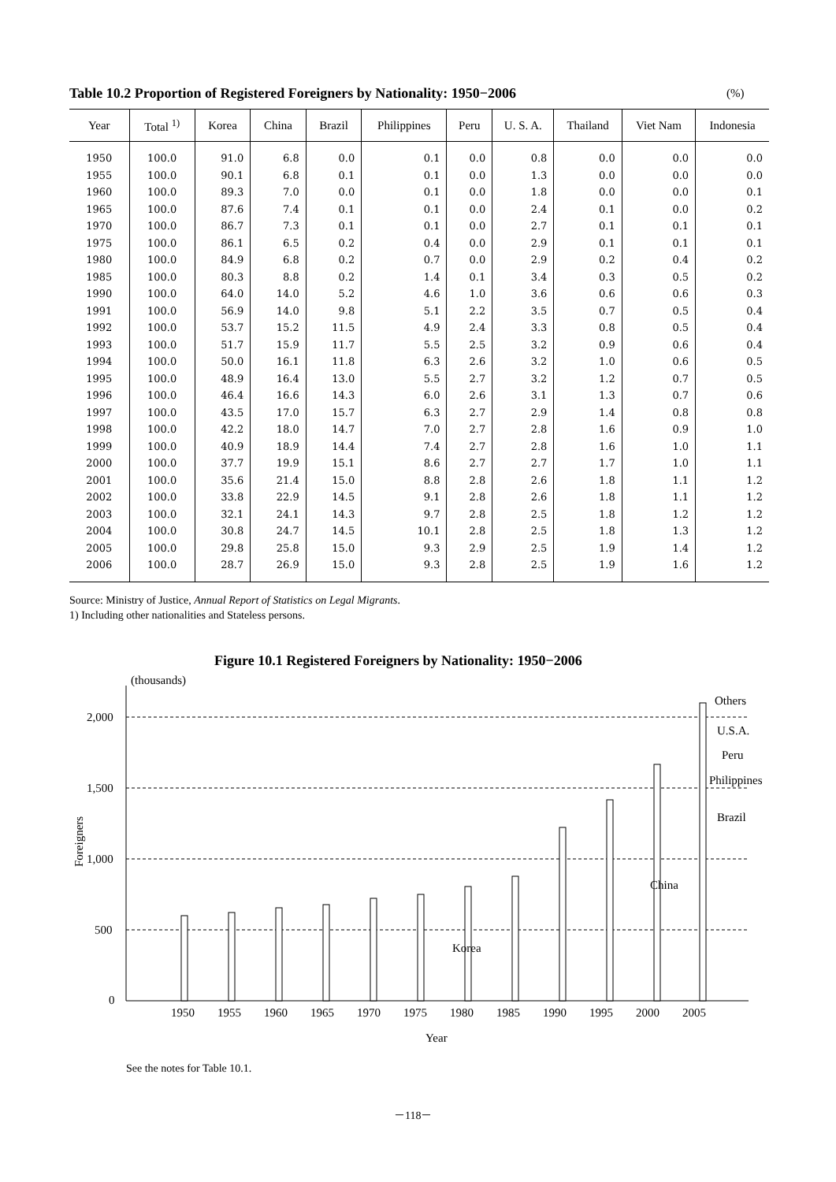Table 10.2 Proportion of Registered Foreigners by Nationality: 1950−2006
(%)
| Year | Total <sup>1)</sup> | Korea | China | Brazil | Philippines | Peru | U. S. A. | Thailand | Viet Nam | Indonesia |
| --- | --- | --- | --- | --- | --- | --- | --- | --- | --- | --- |
| 1950 | 100.0 | 91.0 | 6.8 | 0.0 | 0.1 | 0.0 | 0.8 | 0.0 | 0.0 | 0.0 |
| 1955 | 100.0 | 90.1 | 6.8 | 0.1 | 0.1 | 0.0 | 1.3 | 0.0 | 0.0 | 0.0 |
| 1960 | 100.0 | 89.3 | 7.0 | 0.0 | 0.1 | 0.0 | 1.8 | 0.0 | 0.0 | 0.1 |
| 1965 | 100.0 | 87.6 | 7.4 | 0.1 | 0.1 | 0.0 | 2.4 | 0.1 | 0.0 | 0.2 |
| 1970 | 100.0 | 86.7 | 7.3 | 0.1 | 0.1 | 0.0 | 2.7 | 0.1 | 0.1 | 0.1 |
| 1975 | 100.0 | 86.1 | 6.5 | 0.2 | 0.4 | 0.0 | 2.9 | 0.1 | 0.1 | 0.1 |
| 1980 | 100.0 | 84.9 | 6.8 | 0.2 | 0.7 | 0.0 | 2.9 | 0.2 | 0.4 | 0.2 |
| 1985 | 100.0 | 80.3 | 8.8 | 0.2 | 1.4 | 0.1 | 3.4 | 0.3 | 0.5 | 0.2 |
| 1990 | 100.0 | 64.0 | 14.0 | 5.2 | 4.6 | 1.0 | 3.6 | 0.6 | 0.6 | 0.3 |
| 1991 | 100.0 | 56.9 | 14.0 | 9.8 | 5.1 | 2.2 | 3.5 | 0.7 | 0.5 | 0.4 |
| 1992 | 100.0 | 53.7 | 15.2 | 11.5 | 4.9 | 2.4 | 3.3 | 0.8 | 0.5 | 0.4 |
| 1993 | 100.0 | 51.7 | 15.9 | 11.7 | 5.5 | 2.5 | 3.2 | 0.9 | 0.6 | 0.4 |
| 1994 | 100.0 | 50.0 | 16.1 | 11.8 | 6.3 | 2.6 | 3.2 | 1.0 | 0.6 | 0.5 |
| 1995 | 100.0 | 48.9 | 16.4 | 13.0 | 5.5 | 2.7 | 3.2 | 1.2 | 0.7 | 0.5 |
| 1996 | 100.0 | 46.4 | 16.6 | 14.3 | 6.0 | 2.6 | 3.1 | 1.3 | 0.7 | 0.6 |
| 1997 | 100.0 | 43.5 | 17.0 | 15.7 | 6.3 | 2.7 | 2.9 | 1.4 | 0.8 | 0.8 |
| 1998 | 100.0 | 42.2 | 18.0 | 14.7 | 7.0 | 2.7 | 2.8 | 1.6 | 0.9 | 1.0 |
| 1999 | 100.0 | 40.9 | 18.9 | 14.4 | 7.4 | 2.7 | 2.8 | 1.6 | 1.0 | 1.1 |
| 2000 | 100.0 | 37.7 | 19.9 | 15.1 | 8.6 | 2.7 | 2.7 | 1.7 | 1.0 | 1.1 |
| 2001 | 100.0 | 35.6 | 21.4 | 15.0 | 8.8 | 2.8 | 2.6 | 1.8 | 1.1 | 1.2 |
| 2002 | 100.0 | 33.8 | 22.9 | 14.5 | 9.1 | 2.8 | 2.6 | 1.8 | 1.1 | 1.2 |
| 2003 | 100.0 | 32.1 | 24.1 | 14.3 | 9.7 | 2.8 | 2.5 | 1.8 | 1.2 | 1.2 |
| 2004 | 100.0 | 30.8 | 24.7 | 14.5 | 10.1 | 2.8 | 2.5 | 1.8 | 1.3 | 1.2 |
| 2005 | 100.0 | 29.8 | 25.8 | 15.0 | 9.3 | 2.9 | 2.5 | 1.9 | 1.4 | 1.2 |
| 2006 | 100.0 | 28.7 | 26.9 | 15.0 | 9.3 | 2.8 | 2.5 | 1.9 | 1.6 | 1.2 |
Source: Ministry of Justice, Annual Report of Statistics on Legal Migrants.
1) Including other nationalities and Stateless persons.
Figure 10.1 Registered Foreigners by Nationality: 1950−2006
(thousands)
2,000
1,500
1,000
500
0
Foreigners
1950
1955
1960
1965
1970
1975
1980
1985
1990
1995
2000
2005
Year
Korea
China
Brazil
Philippines
Peru
U.S.A.
Others
See the notes for Table 10.1.
－118－